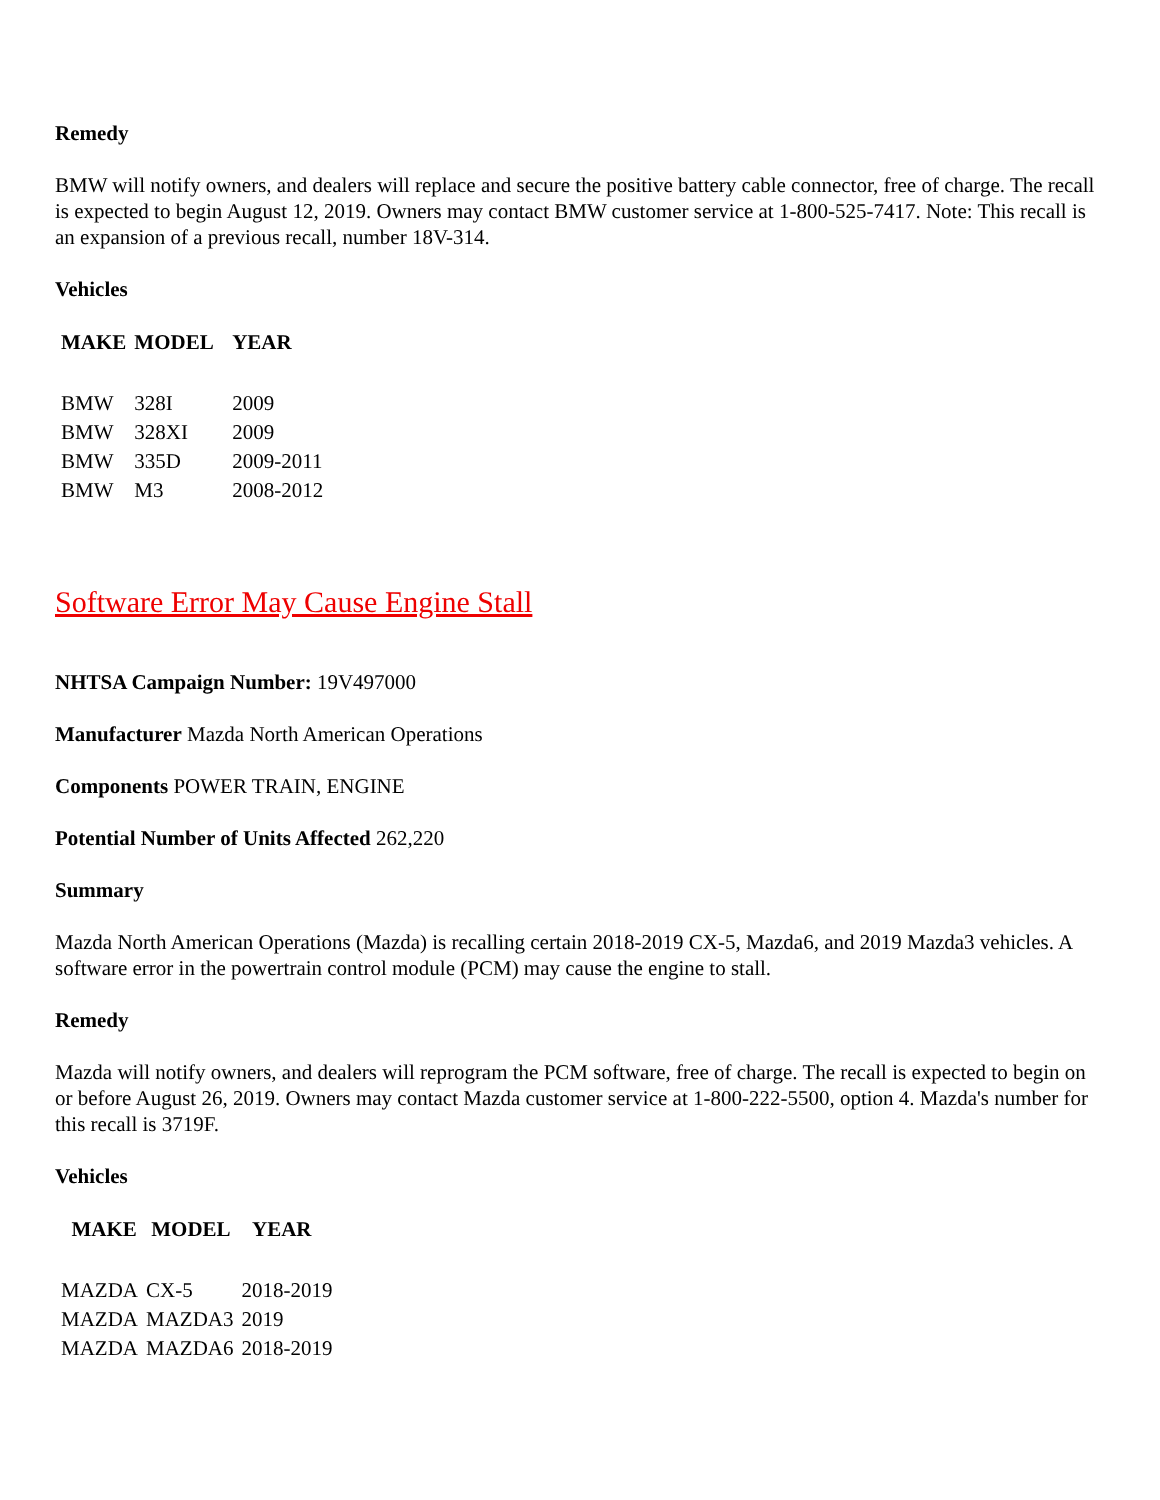Remedy
BMW will notify owners, and dealers will replace and secure the positive battery cable connector, free of charge. The recall is expected to begin August 12, 2019. Owners may contact BMW customer service at 1-800-525-7417. Note: This recall is an expansion of a previous recall, number 18V-314.
Vehicles
| MAKE | MODEL | YEAR |
| --- | --- | --- |
| BMW | 328I | 2009 |
| BMW | 328XI | 2009 |
| BMW | 335D | 2009-2011 |
| BMW | M3 | 2008-2012 |
Software Error May Cause Engine Stall
NHTSA Campaign Number: 19V497000
Manufacturer Mazda North American Operations
Components POWER TRAIN, ENGINE
Potential Number of Units Affected 262,220
Summary
Mazda North American Operations (Mazda) is recalling certain 2018-2019 CX-5, Mazda6, and 2019 Mazda3 vehicles. A software error in the powertrain control module (PCM) may cause the engine to stall.
Remedy
Mazda will notify owners, and dealers will reprogram the PCM software, free of charge. The recall is expected to begin on or before August 26, 2019. Owners may contact Mazda customer service at 1-800-222-5500, option 4. Mazda's number for this recall is 3719F.
Vehicles
| MAKE | MODEL | YEAR |
| --- | --- | --- |
| MAZDA | CX-5 | 2018-2019 |
| MAZDA | MAZDA3 | 2019 |
| MAZDA | MAZDA6 | 2018-2019 |